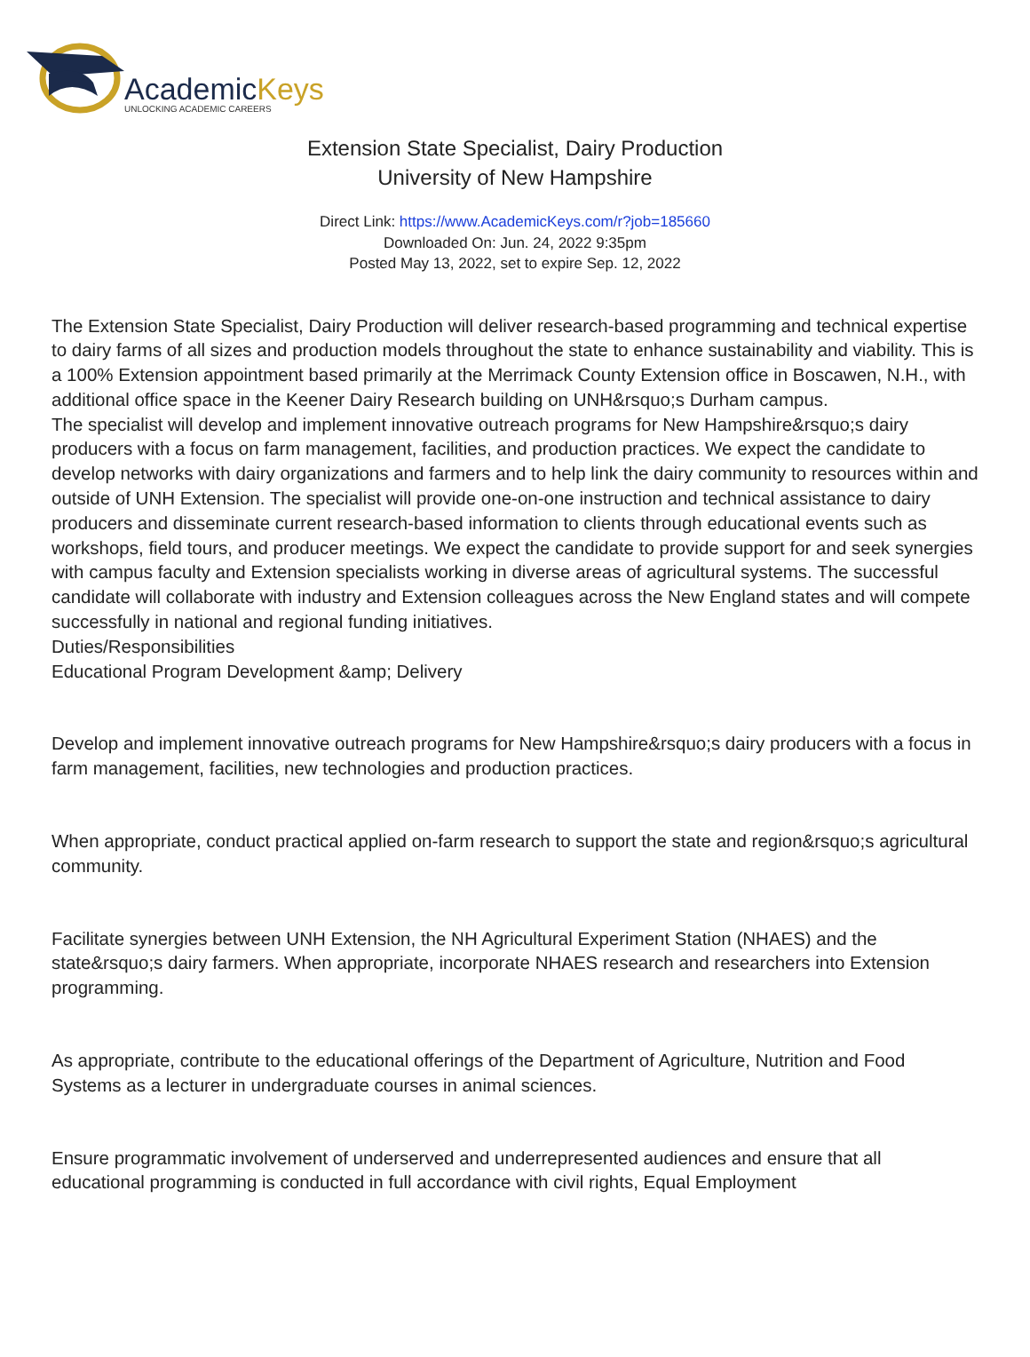AcademicKeys
UNLOCKING ACADEMIC CAREERS
Extension State Specialist, Dairy Production
University of New Hampshire
Direct Link: https://www.AcademicKeys.com/r?job=185660
Downloaded On: Jun. 24, 2022 9:35pm
Posted May 13, 2022, set to expire Sep. 12, 2022
The Extension State Specialist, Dairy Production will deliver research-based programming and technical expertise to dairy farms of all sizes and production models throughout the state to enhance sustainability and viability. This is a 100% Extension appointment based primarily at the Merrimack County Extension office in Boscawen, N.H., with additional office space in the Keener Dairy Research building on UNH&rsquo;s Durham campus.
The specialist will develop and implement innovative outreach programs for New Hampshire&rsquo;s dairy producers with a focus on farm management, facilities, and production practices. We expect the candidate to develop networks with dairy organizations and farmers and to help link the dairy community to resources within and outside of UNH Extension. The specialist will provide one-on-one instruction and technical assistance to dairy producers and disseminate current research-based information to clients through educational events such as workshops, field tours, and producer meetings. We expect the candidate to provide support for and seek synergies with campus faculty and Extension specialists working in diverse areas of agricultural systems. The successful candidate will collaborate with industry and Extension colleagues across the New England states and will compete successfully in national and regional funding initiatives.
Duties/Responsibilities
Educational Program Development &amp; Delivery
Develop and implement innovative outreach programs for New Hampshire&rsquo;s dairy producers with a focus in farm management, facilities, new technologies and production practices.
When appropriate, conduct practical applied on-farm research to support the state and region&rsquo;s agricultural community.
Facilitate synergies between UNH Extension, the NH Agricultural Experiment Station (NHAES) and the state&rsquo;s dairy farmers. When appropriate, incorporate NHAES research and researchers into Extension programming.
As appropriate, contribute to the educational offerings of the Department of Agriculture, Nutrition and Food Systems as a lecturer in undergraduate courses in animal sciences.
Ensure programmatic involvement of underserved and underrepresented audiences and ensure that all educational programming is conducted in full accordance with civil rights, Equal Employment